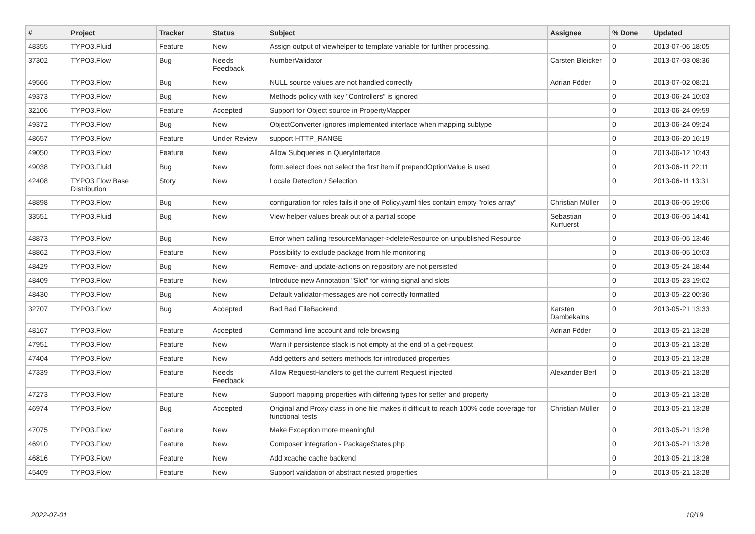| # | Project | Tracker | Status | Subject | Assignee | % Done | Updated |
| --- | --- | --- | --- | --- | --- | --- | --- |
| 48355 | TYPO3.Fluid | Feature | New | Assign output of viewhelper to template variable for further processing. | | 0 | 2013-07-06 18:05 |
| 37302 | TYPO3.Flow | Bug | Needs Feedback | NumberValidator | Carsten Bleicker | 0 | 2013-07-03 08:36 |
| 49566 | TYPO3.Flow | Bug | New | NULL source values are not handled correctly | Adrian Föder | 0 | 2013-07-02 08:21 |
| 49373 | TYPO3.Flow | Bug | New | Methods policy with key "Controllers" is ignored | | 0 | 2013-06-24 10:03 |
| 32106 | TYPO3.Flow | Feature | Accepted | Support for Object source in PropertyMapper | | 0 | 2013-06-24 09:59 |
| 49372 | TYPO3.Flow | Bug | New | ObjectConverter ignores implemented interface when mapping subtype | | 0 | 2013-06-24 09:24 |
| 48657 | TYPO3.Flow | Feature | Under Review | support HTTP_RANGE | | 0 | 2013-06-20 16:19 |
| 49050 | TYPO3.Flow | Feature | New | Allow Subqueries in QueryInterface | | 0 | 2013-06-12 10:43 |
| 49038 | TYPO3.Fluid | Bug | New | form.select does not select the first item if prependOptionValue is used | | 0 | 2013-06-11 22:11 |
| 42408 | TYPO3 Flow Base Distribution | Story | New | Locale Detection / Selection | | 0 | 2013-06-11 13:31 |
| 48898 | TYPO3.Flow | Bug | New | configuration for roles fails if one of Policy.yaml files contain empty "roles array" | Christian Müller | 0 | 2013-06-05 19:06 |
| 33551 | TYPO3.Fluid | Bug | New | View helper values break out of a partial scope | Sebastian Kurfuerst | 0 | 2013-06-05 14:41 |
| 48873 | TYPO3.Flow | Bug | New | Error when calling resourceManager->deleteResource on unpublished Resource | | 0 | 2013-06-05 13:46 |
| 48862 | TYPO3.Flow | Feature | New | Possibility to exclude package from file monitoring | | 0 | 2013-06-05 10:03 |
| 48429 | TYPO3.Flow | Bug | New | Remove- and update-actions on repository are not persisted | | 0 | 2013-05-24 18:44 |
| 48409 | TYPO3.Flow | Feature | New | Introduce new Annotation "Slot" for wiring signal and slots | | 0 | 2013-05-23 19:02 |
| 48430 | TYPO3.Flow | Bug | New | Default validator-messages are not correctly formatted | | 0 | 2013-05-22 00:36 |
| 32707 | TYPO3.Flow | Bug | Accepted | Bad Bad FileBackend | Karsten Dambekalns | 0 | 2013-05-21 13:33 |
| 48167 | TYPO3.Flow | Feature | Accepted | Command line account and role browsing | Adrian Föder | 0 | 2013-05-21 13:28 |
| 47951 | TYPO3.Flow | Feature | New | Warn if persistence stack is not empty at the end of a get-request | | 0 | 2013-05-21 13:28 |
| 47404 | TYPO3.Flow | Feature | New | Add getters and setters methods for introduced properties | | 0 | 2013-05-21 13:28 |
| 47339 | TYPO3.Flow | Feature | Needs Feedback | Allow RequestHandlers to get the current Request injected | Alexander Berl | 0 | 2013-05-21 13:28 |
| 47273 | TYPO3.Flow | Feature | New | Support mapping properties with differing types for setter and property | | 0 | 2013-05-21 13:28 |
| 46974 | TYPO3.Flow | Bug | Accepted | Original and Proxy class in one file makes it difficult to reach 100% code coverage for functional tests | Christian Müller | 0 | 2013-05-21 13:28 |
| 47075 | TYPO3.Flow | Feature | New | Make Exception more meaningful | | 0 | 2013-05-21 13:28 |
| 46910 | TYPO3.Flow | Feature | New | Composer integration - PackageStates.php | | 0 | 2013-05-21 13:28 |
| 46816 | TYPO3.Flow | Feature | New | Add xcache cache backend | | 0 | 2013-05-21 13:28 |
| 45409 | TYPO3.Flow | Feature | New | Support validation of abstract nested properties | | 0 | 2013-05-21 13:28 |
2022-07-01 10/19